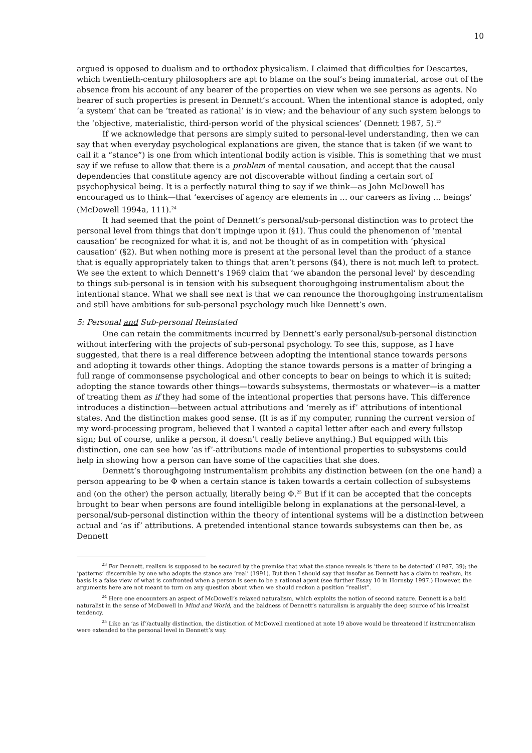10
argued is opposed to dualism and to orthodox physicalism. I claimed that difficulties for Descartes, which twentieth-century philosophers are apt to blame on the soul’s being immaterial, arose out of the absence from his account of any bearer of the properties on view when we see persons as agents. No bearer of such properties is present in Dennett’s account. When the intentional stance is adopted, only ‘a system’ that can be ‘treated as rational’ is in view; and the behaviour of any such system belongs to the ‘objective, materialistic, third-person world of the physical sciences’ (Dennett 1987, 5).<sup>23</sup>
If we acknowledge that persons are simply suited to personal-level understanding, then we can say that when everyday psychological explanations are given, the stance that is taken (if we want to call it a “stance”) is one from which intentional bodily action is visible. This is something that we must say if we refuse to allow that there is a problem of mental causation, and accept that the causal dependencies that constitute agency are not discoverable without finding a certain sort of psychophysical being. It is a perfectly natural thing to say if we think—as John McDowell has encouraged us to think—that ‘exercises of agency are elements in … our careers as living … beings’ (McDowell 1994a, 111).<sup>24</sup>
It had seemed that the point of Dennett’s personal/sub-personal distinction was to protect the personal level from things that don’t impinge upon it (§1). Thus could the phenomenon of ‘mental causation’ be recognized for what it is, and not be thought of as in competition with ‘physical causation’ (§2). But when nothing more is present at the personal level than the product of a stance that is equally appropriately taken to things that aren’t persons (§4), there is not much left to protect. We see the extent to which Dennett’s 1969 claim that ‘we abandon the personal level’ by descending to things sub-personal is in tension with his subsequent thoroughgoing instrumentalism about the intentional stance. What we shall see next is that we can renounce the thoroughgoing instrumentalism and still have ambitions for sub-personal psychology much like Dennett’s own.
5: Personal and Sub-personal Reinstated
One can retain the commitments incurred by Dennett’s early personal/sub-personal distinction without interfering with the projects of sub-personal psychology. To see this, suppose, as I have suggested, that there is a real difference between adopting the intentional stance towards persons and adopting it towards other things. Adopting the stance towards persons is a matter of bringing a full range of commonsense psychological and other concepts to bear on beings to which it is suited; adopting the stance towards other things—towards subsystems, thermostats or whatever—is a matter of treating them as if they had some of the intentional properties that persons have. This difference introduces a distinction—between actual attributions and ‘merely as if’ attributions of intentional states. And the distinction makes good sense. (It is as if my computer, running the current version of my word-processing program, believed that I wanted a capital letter after each and every fullstop sign; but of course, unlike a person, it doesn’t really believe anything.) But equipped with this distinction, one can see how ‘as if’-attributions made of intentional properties to subsystems could help in showing how a person can have some of the capacities that she does.
Dennett’s thoroughgoing instrumentalism prohibits any distinction between (on the one hand) a person appearing to be Φ when a certain stance is taken towards a certain collection of subsystems and (on the other) the person actually, literally being Φ.<sup>25</sup> But if it can be accepted that the concepts brought to bear when persons are found intelligible belong in explanations at the personal-level, a personal/sub-personal distinction within the theory of intentional systems will be a distinction between actual and ‘as if’ attributions. A pretended intentional stance towards subsystems can then be, as Dennett
<sup>23</sup> For Dennett, realism is supposed to be secured by the premise that what the stance reveals is ‘there to be detected’ (1987, 39); the ‘patterns’ discernible by one who adopts the stance are ‘real’ (1991). But then I should say that insofar as Dennett has a claim to realism, its basis is a false view of what is confronted when a person is seen to be a rational agent (see further Essay 10 in Hornsby 1997.) However, the arguments here are not meant to turn on any question about when we should reckon a position “realist”.
<sup>24</sup> Here one encounters an aspect of McDowell’s relaxed naturalism, which exploits the notion of second nature. Dennett is a bald naturalist in the sense of McDowell in Mind and World, and the baldness of Dennett’s naturalism is arguably the deep source of his irrealist tendency.
<sup>25</sup> Like an ‘as if’/actually distinction, the distinction of McDowell mentioned at note 19 above would be threatened if instrumentalism were extended to the personal level in Dennett’s way.